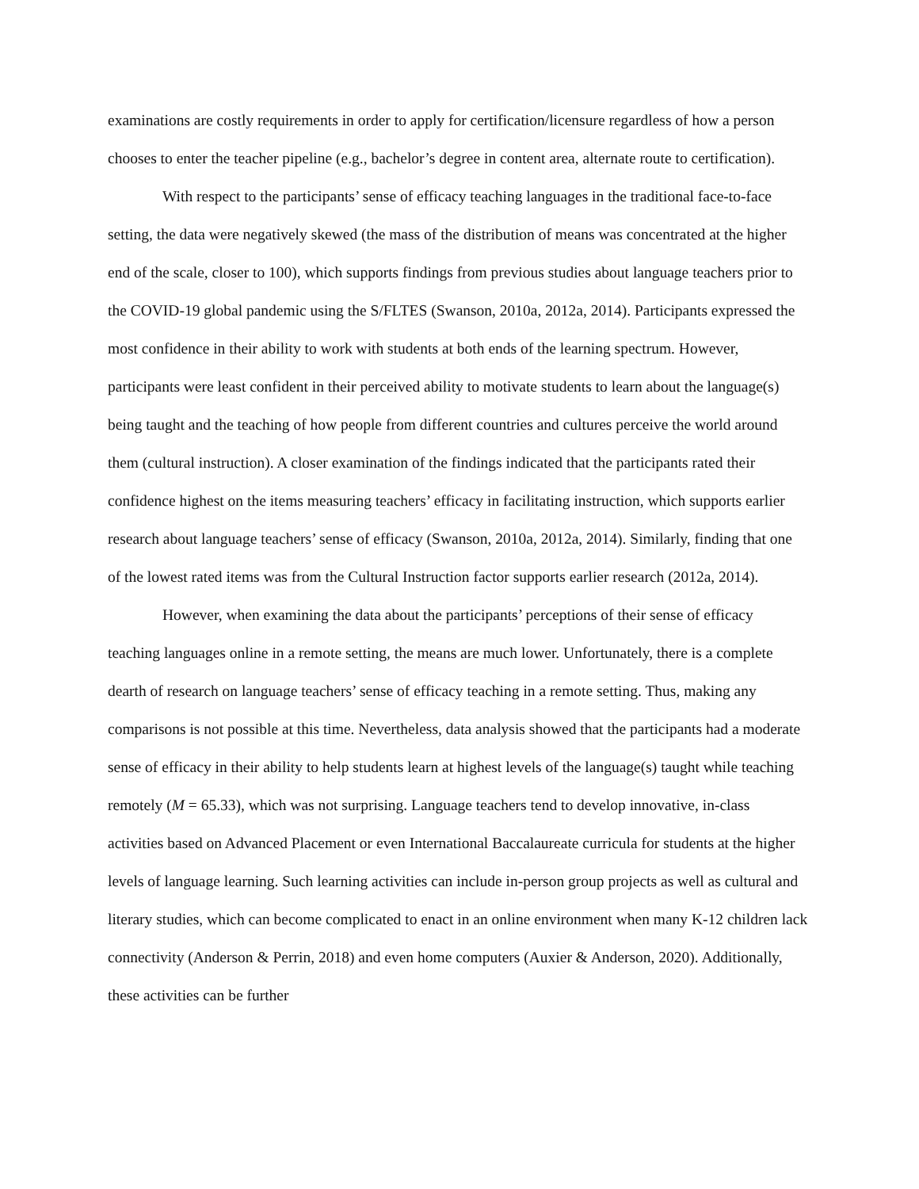examinations are costly requirements in order to apply for certification/licensure regardless of how a person chooses to enter the teacher pipeline (e.g., bachelor’s degree in content area, alternate route to certification).
With respect to the participants’ sense of efficacy teaching languages in the traditional face-to-face setting, the data were negatively skewed (the mass of the distribution of means was concentrated at the higher end of the scale, closer to 100), which supports findings from previous studies about language teachers prior to the COVID-19 global pandemic using the S/FLTES (Swanson, 2010a, 2012a, 2014). Participants expressed the most confidence in their ability to work with students at both ends of the learning spectrum. However, participants were least confident in their perceived ability to motivate students to learn about the language(s) being taught and the teaching of how people from different countries and cultures perceive the world around them (cultural instruction). A closer examination of the findings indicated that the participants rated their confidence highest on the items measuring teachers’ efficacy in facilitating instruction, which supports earlier research about language teachers’ sense of efficacy (Swanson, 2010a, 2012a, 2014). Similarly, finding that one of the lowest rated items was from the Cultural Instruction factor supports earlier research (2012a, 2014).
However, when examining the data about the participants’ perceptions of their sense of efficacy teaching languages online in a remote setting, the means are much lower. Unfortunately, there is a complete dearth of research on language teachers’ sense of efficacy teaching in a remote setting. Thus, making any comparisons is not possible at this time. Nevertheless, data analysis showed that the participants had a moderate sense of efficacy in their ability to help students learn at highest levels of the language(s) taught while teaching remotely (M = 65.33), which was not surprising. Language teachers tend to develop innovative, in-class activities based on Advanced Placement or even International Baccalaureate curricula for students at the higher levels of language learning. Such learning activities can include in-person group projects as well as cultural and literary studies, which can become complicated to enact in an online environment when many K-12 children lack connectivity (Anderson & Perrin, 2018) and even home computers (Auxier & Anderson, 2020). Additionally, these activities can be further